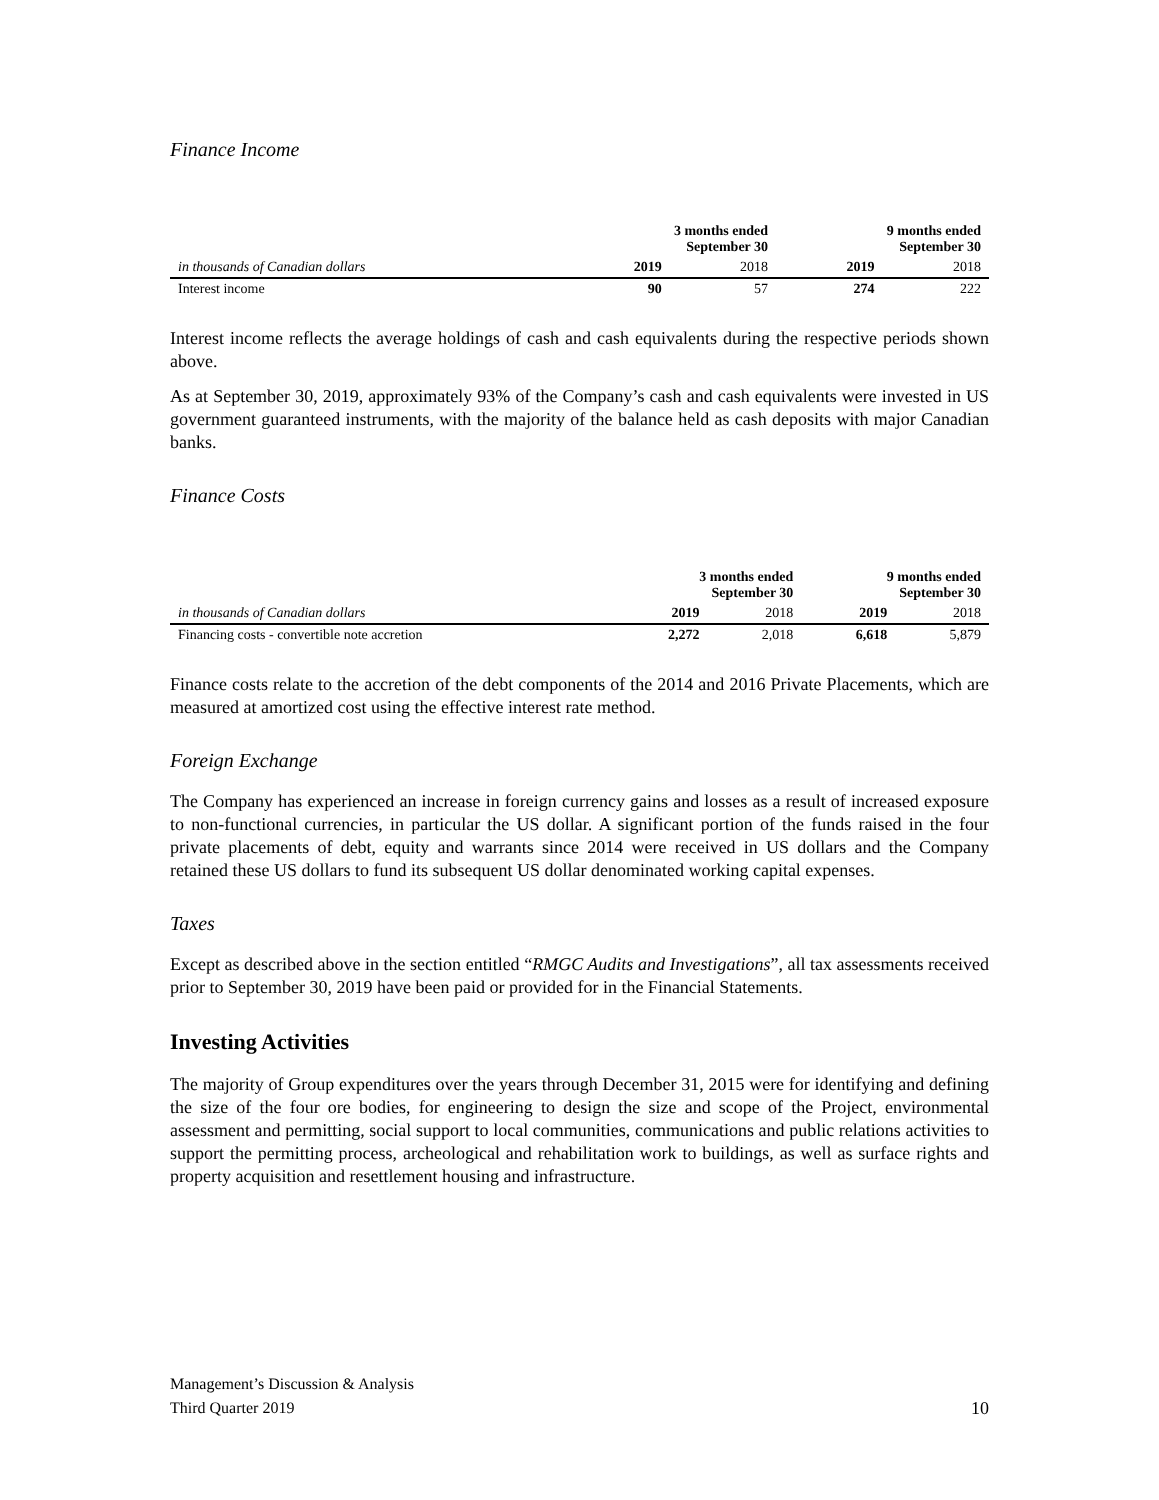Finance Income
| | 3 months ended September 30 | | 9 months ended September 30 | |
| --- | --- | --- | --- | --- |
| in thousands of Canadian dollars | 2019 | 2018 | 2019 | 2018 |
| Interest income | 90 | 57 | 274 | 222 |
Interest income reflects the average holdings of cash and cash equivalents during the respective periods shown above.
As at September 30, 2019, approximately 93% of the Company’s cash and cash equivalents were invested in US government guaranteed instruments, with the majority of the balance held as cash deposits with major Canadian banks.
Finance Costs
| | 3 months ended September 30 | | 9 months ended September 30 | |
| --- | --- | --- | --- | --- |
| in thousands of Canadian dollars | 2019 | 2018 | 2019 | 2018 |
| Financing costs - convertible note accretion | 2,272 | 2,018 | 6,618 | 5,879 |
Finance costs relate to the accretion of the debt components of the 2014 and 2016 Private Placements, which are measured at amortized cost using the effective interest rate method.
Foreign Exchange
The Company has experienced an increase in foreign currency gains and losses as a result of increased exposure to non-functional currencies, in particular the US dollar. A significant portion of the funds raised in the four private placements of debt, equity and warrants since 2014 were received in US dollars and the Company retained these US dollars to fund its subsequent US dollar denominated working capital expenses.
Taxes
Except as described above in the section entitled “RMGC Audits and Investigations”, all tax assessments received prior to September 30, 2019 have been paid or provided for in the Financial Statements.
Investing Activities
The majority of Group expenditures over the years through December 31, 2015 were for identifying and defining the size of the four ore bodies, for engineering to design the size and scope of the Project, environmental assessment and permitting, social support to local communities, communications and public relations activities to support the permitting process, archeological and rehabilitation work to buildings, as well as surface rights and property acquisition and resettlement housing and infrastructure.
Management’s Discussion & Analysis
Third Quarter 2019
10